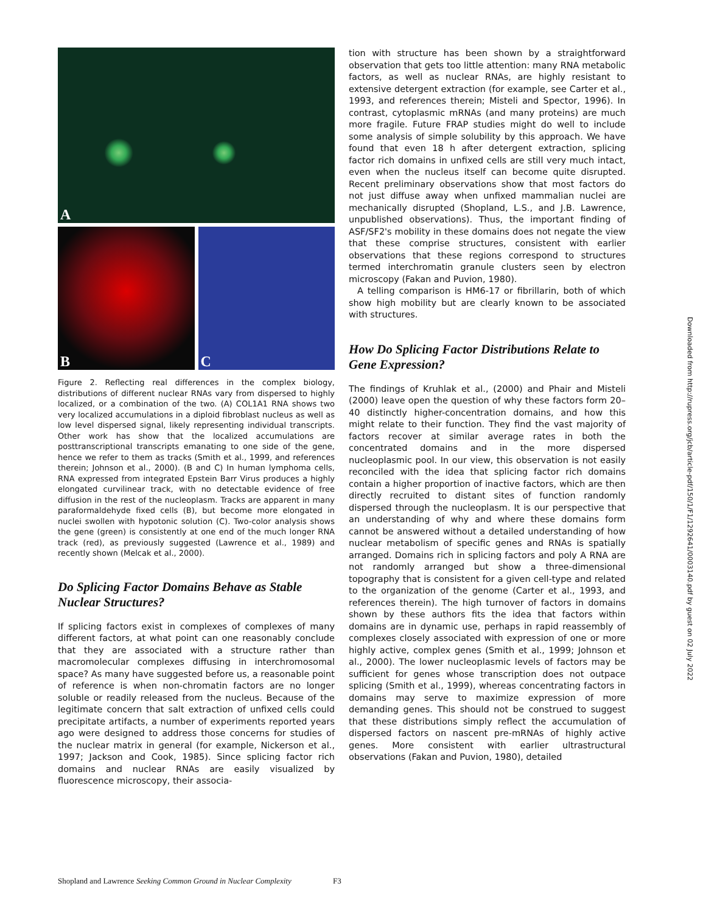A
B
C
Figure 2. Reflecting real differences in the complex biology, distributions of different nuclear RNAs vary from dispersed to highly localized, or a combination of the two. (A) COL1A1 RNA shows two very localized accumulations in a diploid fibroblast nucleus as well as low level dispersed signal, likely representing individual transcripts. Other work has show that the localized accumulations are posttranscriptional transcripts emanating to one side of the gene, hence we refer to them as tracks (Smith et al., 1999, and references therein; Johnson et al., 2000). (B and C) In human lymphoma cells, RNA expressed from integrated Epstein Barr Virus produces a highly elongated curvilinear track, with no detectable evidence of free diffusion in the rest of the nucleoplasm. Tracks are apparent in many paraformaldehyde fixed cells (B), but become more elongated in nuclei swollen with hypotonic solution (C). Two-color analysis shows the gene (green) is consistently at one end of the much longer RNA track (red), as previously suggested (Lawrence et al., 1989) and recently shown (Melcak et al., 2000).
Do Splicing Factor Domains Behave as Stable Nuclear Structures?
If splicing factors exist in complexes of complexes of many different factors, at what point can one reasonably conclude that they are associated with a structure rather than macromolecular complexes diffusing in interchromosomal space? As many have suggested before us, a reasonable point of reference is when non-chromatin factors are no longer soluble or readily released from the nucleus. Because of the legitimate concern that salt extraction of unfixed cells could precipitate artifacts, a number of experiments reported years ago were designed to address those concerns for studies of the nuclear matrix in general (for example, Nickerson et al., 1997; Jackson and Cook, 1985). Since splicing factor rich domains and nuclear RNAs are easily visualized by fluorescence microscopy, their associa-
tion with structure has been shown by a straightforward observation that gets too little attention: many RNA metabolic factors, as well as nuclear RNAs, are highly resistant to extensive detergent extraction (for example, see Carter et al., 1993, and references therein; Misteli and Spector, 1996). In contrast, cytoplasmic mRNAs (and many proteins) are much more fragile. Future FRAP studies might do well to include some analysis of simple solubility by this approach. We have found that even 18 h after detergent extraction, splicing factor rich domains in unfixed cells are still very much intact, even when the nucleus itself can become quite disrupted. Recent preliminary observations show that most factors do not just diffuse away when unfixed mammalian nuclei are mechanically disrupted (Shopland, L.S., and J.B. Lawrence, unpublished observations). Thus, the important finding of ASF/SF2's mobility in these domains does not negate the view that these comprise structures, consistent with earlier observations that these regions correspond to structures termed interchromatin granule clusters seen by electron microscopy (Fakan and Puvion, 1980).
A telling comparison is HM6-17 or fibrillarin, both of which show high mobility but are clearly known to be associated with structures.
How Do Splicing Factor Distributions Relate to Gene Expression?
The findings of Kruhlak et al., (2000) and Phair and Misteli (2000) leave open the question of why these factors form 20–40 distinctly higher-concentration domains, and how this might relate to their function. They find the vast majority of factors recover at similar average rates in both the concentrated domains and in the more dispersed nucleoplasmic pool. In our view, this observation is not easily reconciled with the idea that splicing factor rich domains contain a higher proportion of inactive factors, which are then directly recruited to distant sites of function randomly dispersed through the nucleoplasm. It is our perspective that an understanding of why and where these domains form cannot be answered without a detailed understanding of how nuclear metabolism of specific genes and RNAs is spatially arranged. Domains rich in splicing factors and poly A RNA are not randomly arranged but show a three-dimensional topography that is consistent for a given cell-type and related to the organization of the genome (Carter et al., 1993, and references therein). The high turnover of factors in domains shown by these authors fits the idea that factors within domains are in dynamic use, perhaps in rapid reassembly of complexes closely associated with expression of one or more highly active, complex genes (Smith et al., 1999; Johnson et al., 2000). The lower nucleoplasmic levels of factors may be sufficient for genes whose transcription does not outpace splicing (Smith et al., 1999), whereas concentrating factors in domains may serve to maximize expression of more demanding genes. This should not be construed to suggest that these distributions simply reflect the accumulation of dispersed factors on nascent pre-mRNAs of highly active genes. More consistent with earlier ultrastructural observations (Fakan and Puvion, 1980), detailed
Shopland and Lawrence Seeking Common Ground in Nuclear Complexity F3
Downloaded from http://rupress.org/jcb/article-pdf/150/1/F1/1292641/0003140.pdf by guest on 02 July 2022